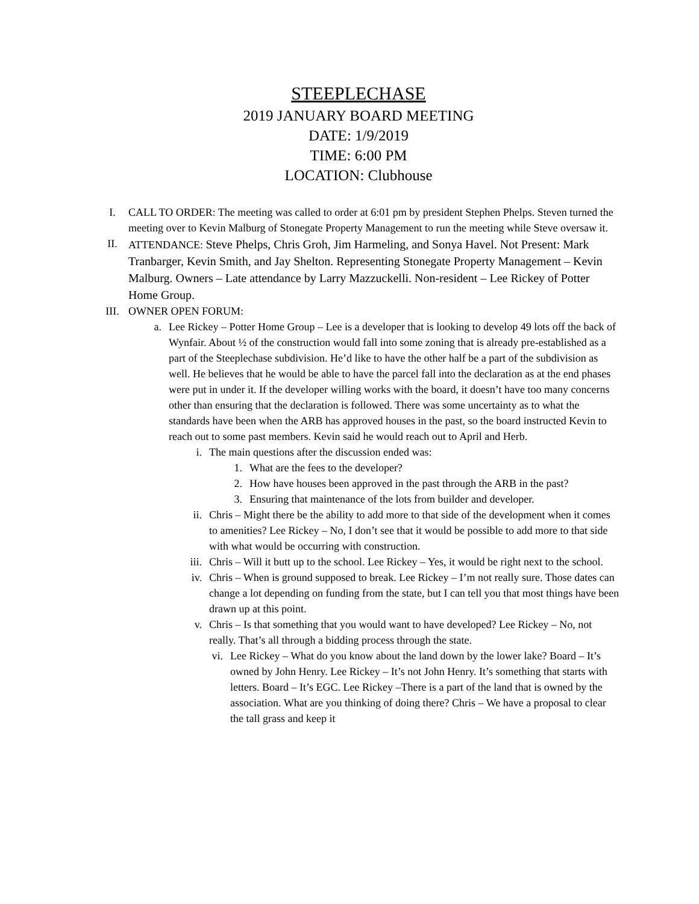STEEPLECHASE
2019 JANUARY BOARD MEETING
DATE: 1/9/2019
TIME: 6:00 PM
LOCATION: Clubhouse
I. CALL TO ORDER: The meeting was called to order at 6:01 pm by president Stephen Phelps. Steven turned the meeting over to Kevin Malburg of Stonegate Property Management to run the meeting while Steve oversaw it.
II. ATTENDANCE: Steve Phelps, Chris Groh, Jim Harmeling, and Sonya Havel. Not Present: Mark Tranbarger, Kevin Smith, and Jay Shelton. Representing Stonegate Property Management – Kevin Malburg. Owners – Late attendance by Larry Mazzuckelli. Non-resident – Lee Rickey of Potter Home Group.
III. OWNER OPEN FORUM:
a. Lee Rickey – Potter Home Group – Lee is a developer that is looking to develop 49 lots off the back of Wynfair. About ½ of the construction would fall into some zoning that is already pre-established as a part of the Steeplechase subdivision. He’d like to have the other half be a part of the subdivision as well. He believes that he would be able to have the parcel fall into the declaration as at the end phases were put in under it. If the developer willing works with the board, it doesn’t have too many concerns other than ensuring that the declaration is followed. There was some uncertainty as to what the standards have been when the ARB has approved houses in the past, so the board instructed Kevin to reach out to some past members. Kevin said he would reach out to April and Herb.
i. The main questions after the discussion ended was:
1. What are the fees to the developer?
2. How have houses been approved in the past through the ARB in the past?
3. Ensuring that maintenance of the lots from builder and developer.
ii. Chris – Might there be the ability to add more to that side of the development when it comes to amenities? Lee Rickey – No, I don’t see that it would be possible to add more to that side with what would be occurring with construction.
iii. Chris – Will it butt up to the school. Lee Rickey – Yes, it would be right next to the school.
iv. Chris – When is ground supposed to break. Lee Rickey – I’m not really sure. Those dates can change a lot depending on funding from the state, but I can tell you that most things have been drawn up at this point.
v. Chris – Is that something that you would want to have developed? Lee Rickey – No, not really. That’s all through a bidding process through the state.
vi. Lee Rickey – What do you know about the land down by the lower lake? Board – It’s owned by John Henry. Lee Rickey – It’s not John Henry. It’s something that starts with letters. Board – It’s EGC. Lee Rickey –There is a part of the land that is owned by the association. What are you thinking of doing there? Chris – We have a proposal to clear the tall grass and keep it